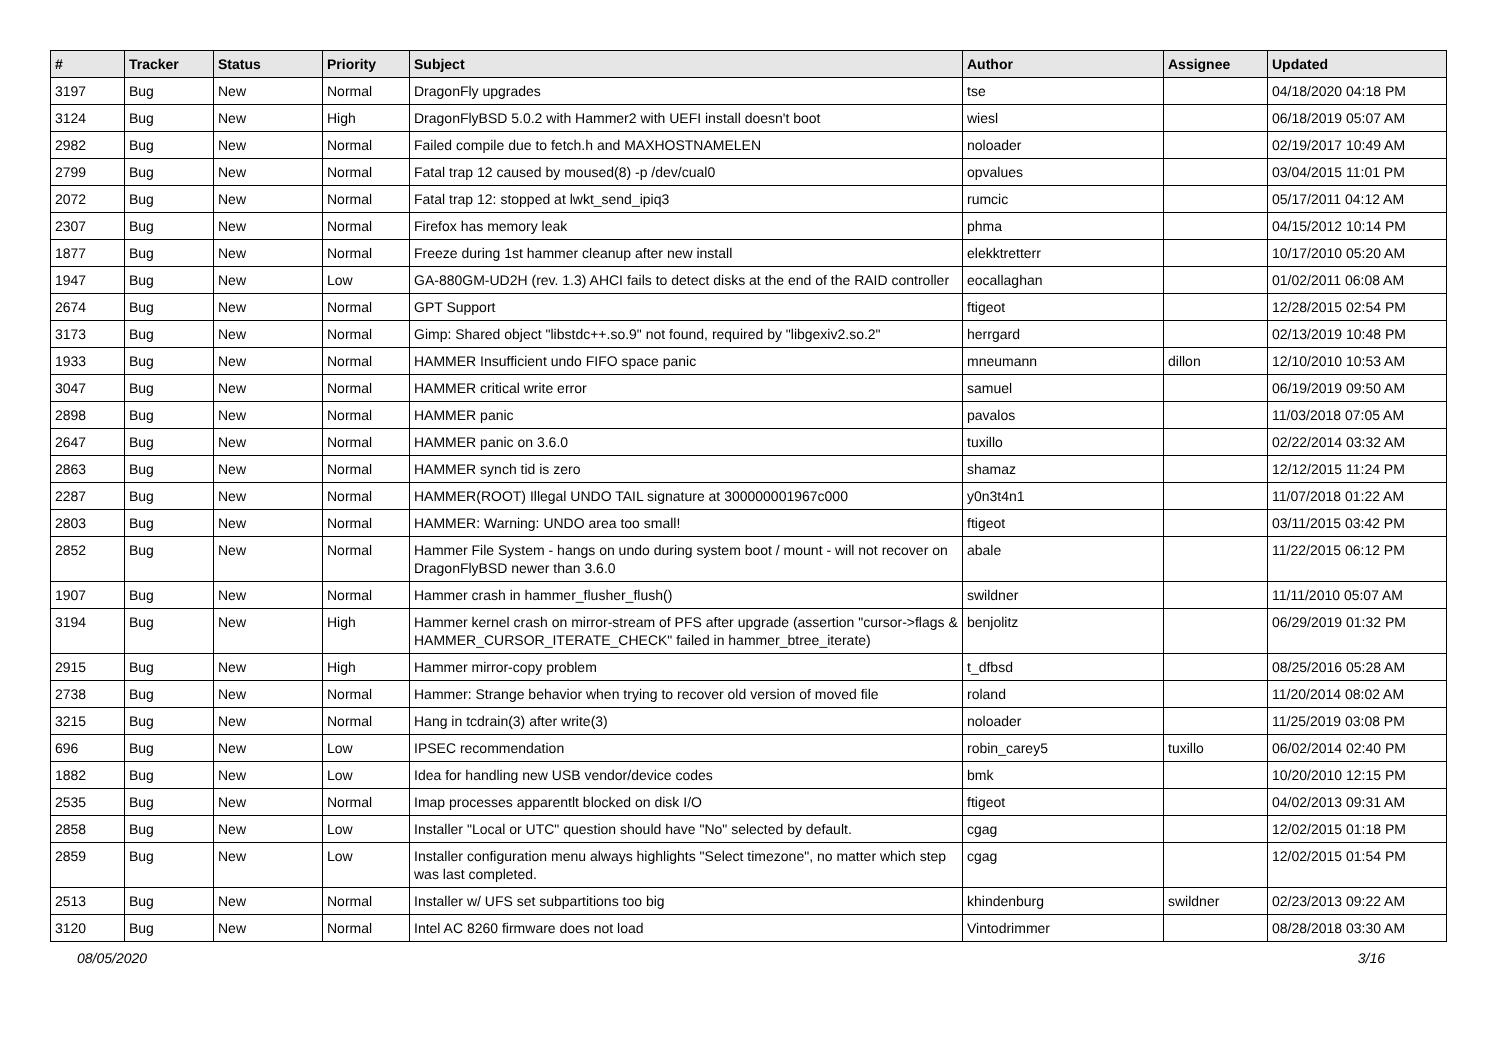| # | Tracker | Status | Priority | Subject | Author | Assignee | Updated |
| --- | --- | --- | --- | --- | --- | --- | --- |
| 3197 | Bug | New | Normal | DragonFly upgrades | tse | | 04/18/2020 04:18 PM |
| 3124 | Bug | New | High | DragonFlyBSD 5.0.2 with Hammer2 with UEFI install doesn't boot | wiesl | | 06/18/2019 05:07 AM |
| 2982 | Bug | New | Normal | Failed compile due to fetch.h and MAXHOSTNAMELEN | noloader | | 02/19/2017 10:49 AM |
| 2799 | Bug | New | Normal | Fatal trap 12 caused by moused(8) -p /dev/cual0 | opvalues | | 03/04/2015 11:01 PM |
| 2072 | Bug | New | Normal | Fatal trap 12: stopped at lwkt_send_ipiq3 | rumcic | | 05/17/2011 04:12 AM |
| 2307 | Bug | New | Normal | Firefox has memory leak | phma | | 04/15/2012 10:14 PM |
| 1877 | Bug | New | Normal | Freeze during 1st hammer cleanup after new install | elekktretterr | | 10/17/2010 05:20 AM |
| 1947 | Bug | New | Low | GA-880GM-UD2H (rev. 1.3) AHCI fails to detect disks at the end of the RAID controller | eocallaghan | | 01/02/2011 06:08 AM |
| 2674 | Bug | New | Normal | GPT Support | ftigeot | | 12/28/2015 02:54 PM |
| 3173 | Bug | New | Normal | Gimp: Shared object "libstdc++.so.9" not found, required by "libgexiv2.so.2" | herrgard | | 02/13/2019 10:48 PM |
| 1933 | Bug | New | Normal | HAMMER Insufficient undo FIFO space panic | mneumann | dillon | 12/10/2010 10:53 AM |
| 3047 | Bug | New | Normal | HAMMER critical write error | samuel | | 06/19/2019 09:50 AM |
| 2898 | Bug | New | Normal | HAMMER panic | pavalos | | 11/03/2018 07:05 AM |
| 2647 | Bug | New | Normal | HAMMER panic on 3.6.0 | tuxillo | | 02/22/2014 03:32 AM |
| 2863 | Bug | New | Normal | HAMMER synch tid is zero | shamaz | | 12/12/2015 11:24 PM |
| 2287 | Bug | New | Normal | HAMMER(ROOT) Illegal UNDO TAIL signature at 300000001967c000 | y0n3t4n1 | | 11/07/2018 01:22 AM |
| 2803 | Bug | New | Normal | HAMMER: Warning: UNDO area too small! | ftigeot | | 03/11/2015 03:42 PM |
| 2852 | Bug | New | Normal | Hammer File System - hangs on undo during system boot / mount - will not recover on DragonFlyBSD newer than 3.6.0 | abale | | 11/22/2015 06:12 PM |
| 1907 | Bug | New | Normal | Hammer crash in hammer_flusher_flush() | swildner | | 11/11/2010 05:07 AM |
| 3194 | Bug | New | High | Hammer kernel crash on mirror-stream of PFS after upgrade (assertion "cursor->flags & HAMMER_CURSOR_ITERATE_CHECK" failed in hammer_btree_iterate) | benjolitz | | 06/29/2019 01:32 PM |
| 2915 | Bug | New | High | Hammer mirror-copy problem | t_dfbsd | | 08/25/2016 05:28 AM |
| 2738 | Bug | New | Normal | Hammer: Strange behavior when trying to recover old version of moved file | roland | | 11/20/2014 08:02 AM |
| 3215 | Bug | New | Normal | Hang in tcdrain(3) after write(3) | noloader | | 11/25/2019 03:08 PM |
| 696 | Bug | New | Low | IPSEC recommendation | robin_carey5 | tuxillo | 06/02/2014 02:40 PM |
| 1882 | Bug | New | Low | Idea for handling new USB vendor/device codes | bmk | | 10/20/2010 12:15 PM |
| 2535 | Bug | New | Normal | Imap processes apparentlt blocked on disk I/O | ftigeot | | 04/02/2013 09:31 AM |
| 2858 | Bug | New | Low | Installer "Local or UTC" question should have "No" selected by default. | cgag | | 12/02/2015 01:18 PM |
| 2859 | Bug | New | Low | Installer configuration menu always highlights "Select timezone", no matter which step was last completed. | cgag | | 12/02/2015 01:54 PM |
| 2513 | Bug | New | Normal | Installer w/ UFS set subpartitions too big | khindenburg | swildner | 02/23/2013 09:22 AM |
| 3120 | Bug | New | Normal | Intel AC 8260 firmware does not load | Vintodrimmer | | 08/28/2018 03:30 AM |
08/05/2020 3/16